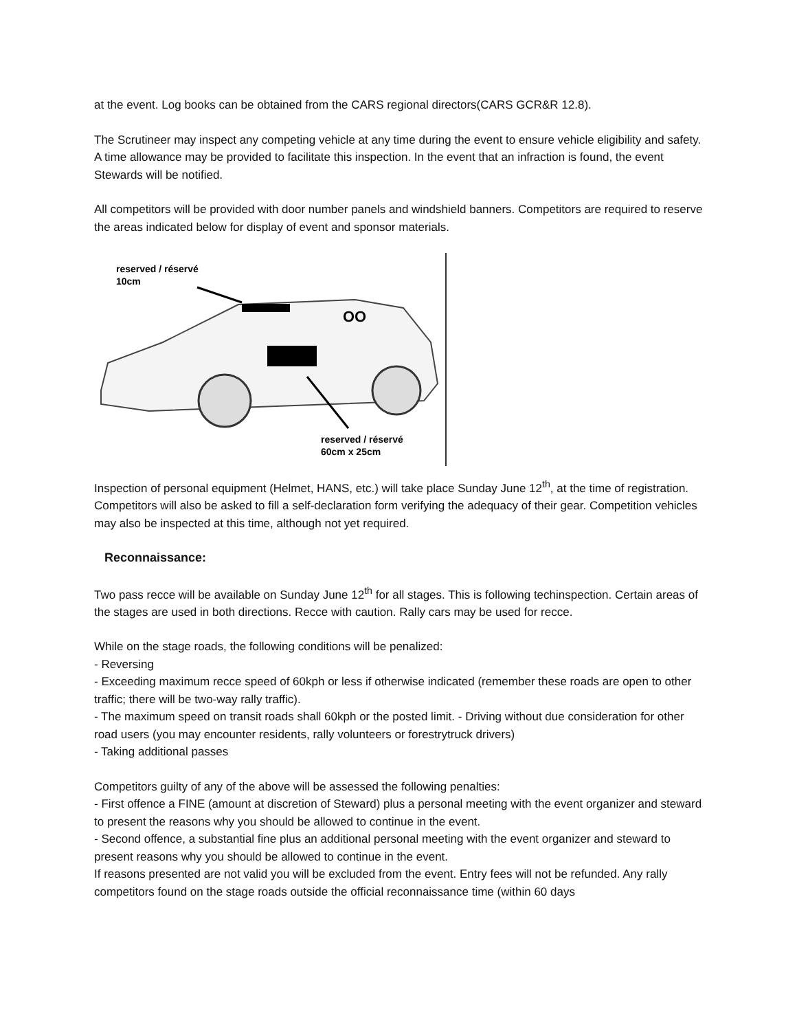at the event. Log books can be obtained from the CARS regional directors(CARS GCR&R 12.8).
The Scrutineer may inspect any competing vehicle at any time during the event to ensure vehicle eligibility and safety. A time allowance may be provided to facilitate this inspection. In the event that an infraction is found, the event Stewards will be notified.
All competitors will be provided with door number panels and windshield banners. Competitors are required to reserve the areas indicated below for display of event and sponsor materials.
reserved / réservé
10cm
OO
reserved / réservé
60cm x 25cm
Inspection of personal equipment (Helmet, HANS, etc.) will take place Sunday June 12<sup>th</sup>, at the time of registration. Competitors will also be asked to fill a self-declaration form verifying the adequacy of their gear. Competition vehicles may also be inspected at this time, although not yet required.
Reconnaissance:
Two pass recce will be available on Sunday June 12<sup>th</sup> for all stages. This is following techinspection. Certain areas of the stages are used in both directions. Recce with caution. Rally cars may be used for recce.
While on the stage roads, the following conditions will be penalized:
- Reversing
- Exceeding maximum recce speed of 60kph or less if otherwise indicated (remember these roads are open to other traffic; there will be two-way rally traffic).
- The maximum speed on transit roads shall 60kph or the posted limit. - Driving without due consideration for other road users (you may encounter residents, rally volunteers or forestrytruck drivers)
- Taking additional passes
Competitors guilty of any of the above will be assessed the following penalties:
- First offence a FINE (amount at discretion of Steward) plus a personal meeting with the event organizer and steward to present the reasons why you should be allowed to continue in the event.
- Second offence, a substantial fine plus an additional personal meeting with the event organizer and steward to present reasons why you should be allowed to continue in the event.
If reasons presented are not valid you will be excluded from the event. Entry fees will not be refunded. Any rally competitors found on the stage roads outside the official reconnaissance time (within 60 days